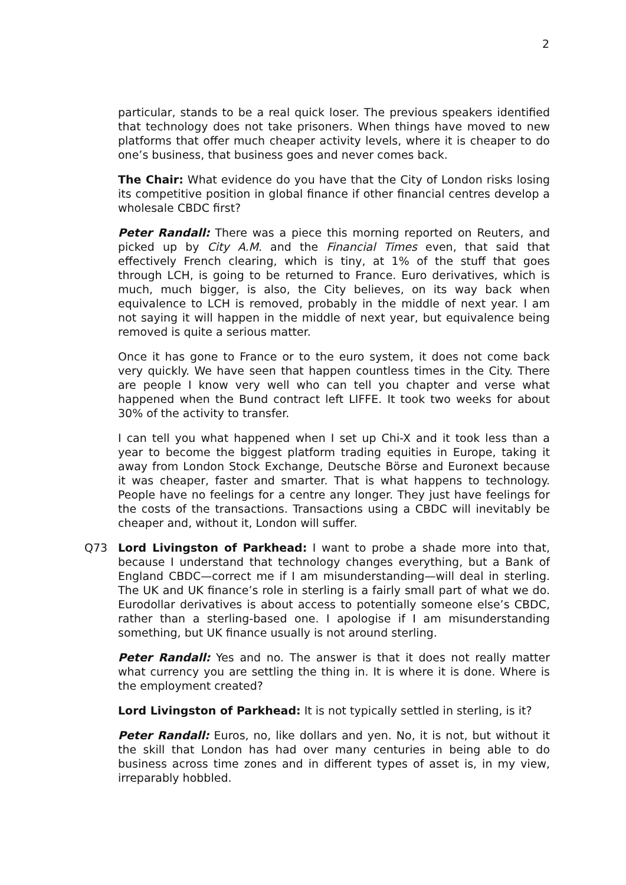2
particular, stands to be a real quick loser. The previous speakers identified that technology does not take prisoners. When things have moved to new platforms that offer much cheaper activity levels, where it is cheaper to do one’s business, that business goes and never comes back.
The Chair: What evidence do you have that the City of London risks losing its competitive position in global finance if other financial centres develop a wholesale CBDC first?
Peter Randall: There was a piece this morning reported on Reuters, and picked up by City A.M. and the Financial Times even, that said that effectively French clearing, which is tiny, at 1% of the stuff that goes through LCH, is going to be returned to France. Euro derivatives, which is much, much bigger, is also, the City believes, on its way back when equivalence to LCH is removed, probably in the middle of next year. I am not saying it will happen in the middle of next year, but equivalence being removed is quite a serious matter.
Once it has gone to France or to the euro system, it does not come back very quickly. We have seen that happen countless times in the City. There are people I know very well who can tell you chapter and verse what happened when the Bund contract left LIFFE. It took two weeks for about 30% of the activity to transfer.
I can tell you what happened when I set up Chi-X and it took less than a year to become the biggest platform trading equities in Europe, taking it away from London Stock Exchange, Deutsche Börse and Euronext because it was cheaper, faster and smarter. That is what happens to technology. People have no feelings for a centre any longer. They just have feelings for the costs of the transactions. Transactions using a CBDC will inevitably be cheaper and, without it, London will suffer.
Q73 Lord Livingston of Parkhead: I want to probe a shade more into that, because I understand that technology changes everything, but a Bank of England CBDC—correct me if I am misunderstanding—will deal in sterling. The UK and UK finance’s role in sterling is a fairly small part of what we do. Eurodollar derivatives is about access to potentially someone else’s CBDC, rather than a sterling-based one. I apologise if I am misunderstanding something, but UK finance usually is not around sterling.
Peter Randall: Yes and no. The answer is that it does not really matter what currency you are settling the thing in. It is where it is done. Where is the employment created?
Lord Livingston of Parkhead: It is not typically settled in sterling, is it?
Peter Randall: Euros, no, like dollars and yen. No, it is not, but without it the skill that London has had over many centuries in being able to do business across time zones and in different types of asset is, in my view, irreparably hobbled.